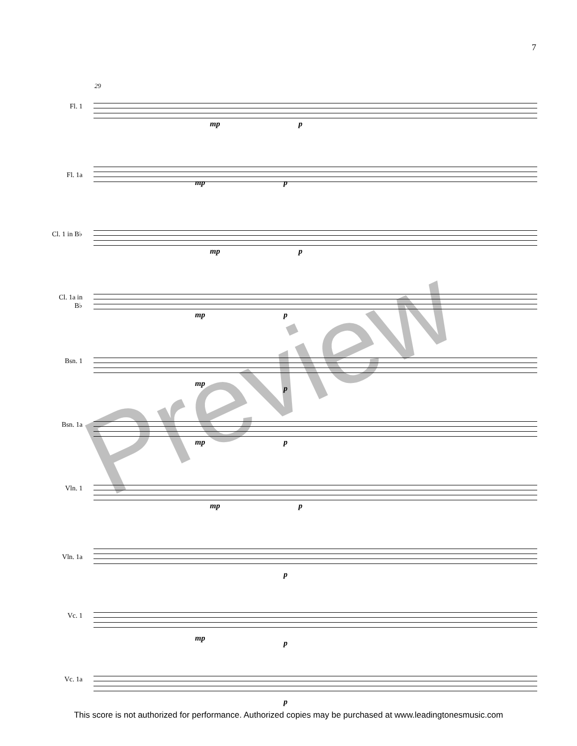7
29
Fl. 1
mp p
Fl. 1a
mp p
Cl. 1 in B♭
mp p
Cl. 1a in B♭
mp p
Bsn. 1
mp
p
Bsn. 1a
mp p
Vln. 1
mp p
Vln. 1a
p
Vc. 1
mp
p
Vc. 1a
p
Preview
This score is not authorized for performance. Authorized copies may be purchased at www.leadingtonesmusic.com